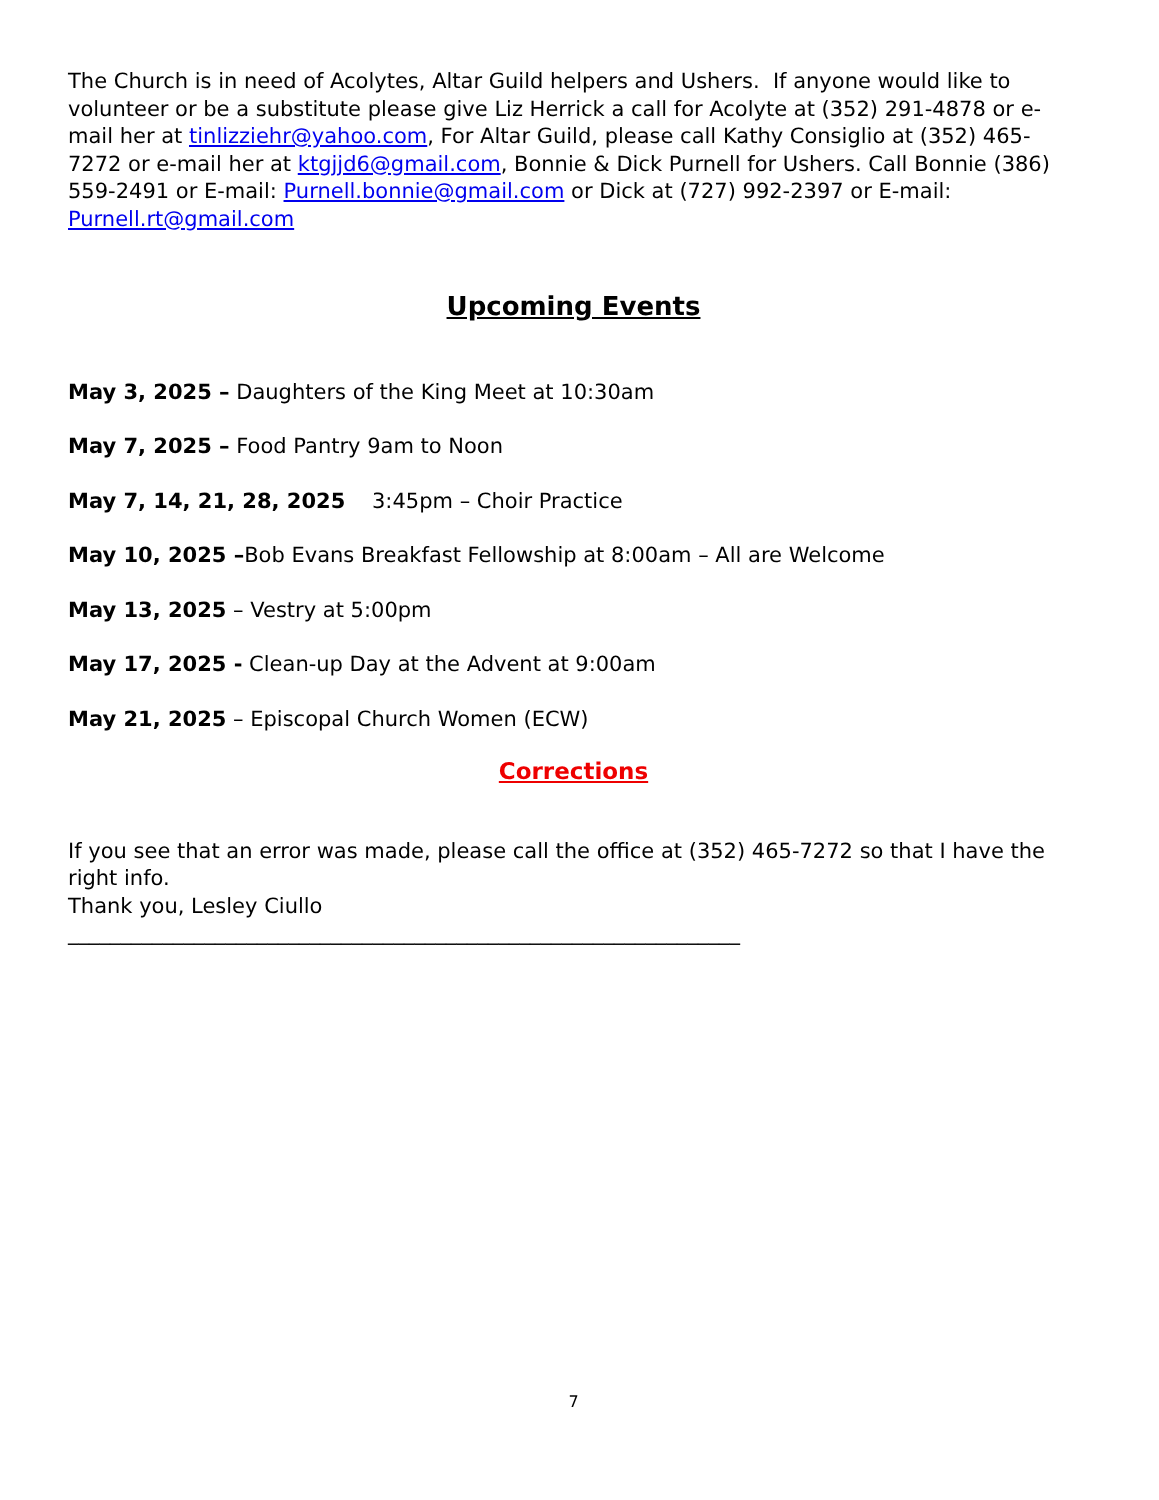The Church is in need of Acolytes, Altar Guild helpers and Ushers. If anyone would like to volunteer or be a substitute please give Liz Herrick a call for Acolyte at (352) 291-4878 or e-mail her at tinlizziehr@yahoo.com, For Altar Guild, please call Kathy Consiglio at (352) 465-7272 or e-mail her at ktgjjd6@gmail.com, Bonnie & Dick Purnell for Ushers. Call Bonnie (386) 559-2491 or E-mail: Purnell.bonnie@gmail.com or Dick at (727) 992-2397 or E-mail: Purnell.rt@gmail.com
Upcoming Events
May 3, 2025 – Daughters of the King Meet at 10:30am
May 7, 2025 – Food Pantry 9am to Noon
May 7, 14, 21, 28, 2025 3:45pm – Choir Practice
May 10, 2025 –Bob Evans Breakfast Fellowship at 8:00am – All are Welcome
May 13, 2025 – Vestry at 5:00pm
May 17, 2025 - Clean-up Day at the Advent at 9:00am
May 21, 2025 – Episcopal Church Women (ECW)
Corrections
If you see that an error was made, please call the office at (352) 465-7272 so that I have the right info.
Thank you, Lesley Ciullo
________________________________________________________________
7